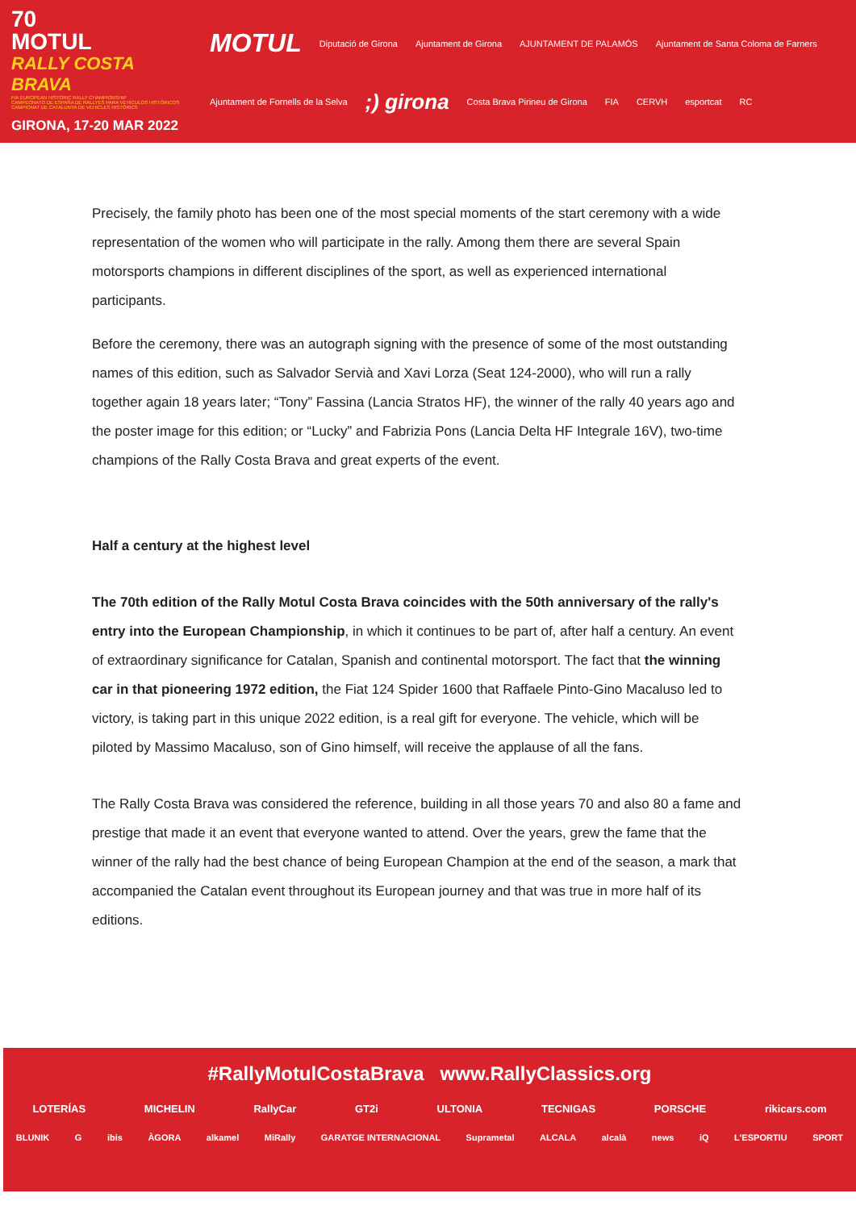70
MOTUL
RALLY COSTA BRAVA
FIA EUROPEAN HISTORIC RALLY CHAMPIONSHIP
CAMPEONATO DE ESPAÑA DE RALLYES PARA VEHÍCULOS HISTÓRICOS
CAMPIONAT DE CATALUNYA DE VEHICLES HISTÒRICS
GIRONA, 17-20 MAR 2022
MOTUL Diputació de Girona Ajuntament de Girona AJUNTAMENT DE PALAMÓS Ajuntament de Santa Coloma de Farners Ajuntament de Fornells de la Selva;) girona Costa Brava Pirineu de Girona FIA CERVH esportcat RC
Precisely, the family photo has been one of the most special moments of the start ceremony with a wide representation of the women who will participate in the rally. Among them there are several Spain motorsports champions in different disciplines of the sport, as well as experienced international participants.
Before the ceremony, there was an autograph signing with the presence of some of the most outstanding names of this edition, such as Salvador Servià and Xavi Lorza (Seat 124-2000), who will run a rally together again 18 years later; “Tony” Fassina (Lancia Stratos HF), the winner of the rally 40 years ago and the poster image for this edition; or “Lucky” and Fabrizia Pons (Lancia Delta HF Integrale 16V), two-time champions of the Rally Costa Brava and great experts of the event.
Half a century at the highest level
The 70th edition of the Rally Motul Costa Brava coincides with the 50th anniversary of the rally's entry into the European Championship, in which it continues to be part of, after half a century. An event of extraordinary significance for Catalan, Spanish and continental motorsport. The fact that the winning car in that pioneering 1972 edition, the Fiat 124 Spider 1600 that Raffaele Pinto-Gino Macaluso led to victory, is taking part in this unique 2022 edition, is a real gift for everyone. The vehicle, which will be piloted by Massimo Macaluso, son of Gino himself, will receive the applause of all the fans.
The Rally Costa Brava was considered the reference, building in all those years 70 and also 80 a fame and prestige that made it an event that everyone wanted to attend. Over the years, grew the fame that the winner of the rally had the best chance of being European Champion at the end of the season, a mark that accompanied the Catalan event throughout its European journey and that was true in more half of its editions.
#RallyMotulCostaBrava www.RallyClassics.org
LOTERÍAS MICHELIN RallyCar GT2i ULTONIA TECNIGAS PORSCHE rikicars.com
BLUNIK G ibis ÀGORA alkamel MiRally GARATGE INTERNACIONAL Suprametal ALCALA alcalà news iQ L'ESPORTIU SPORT